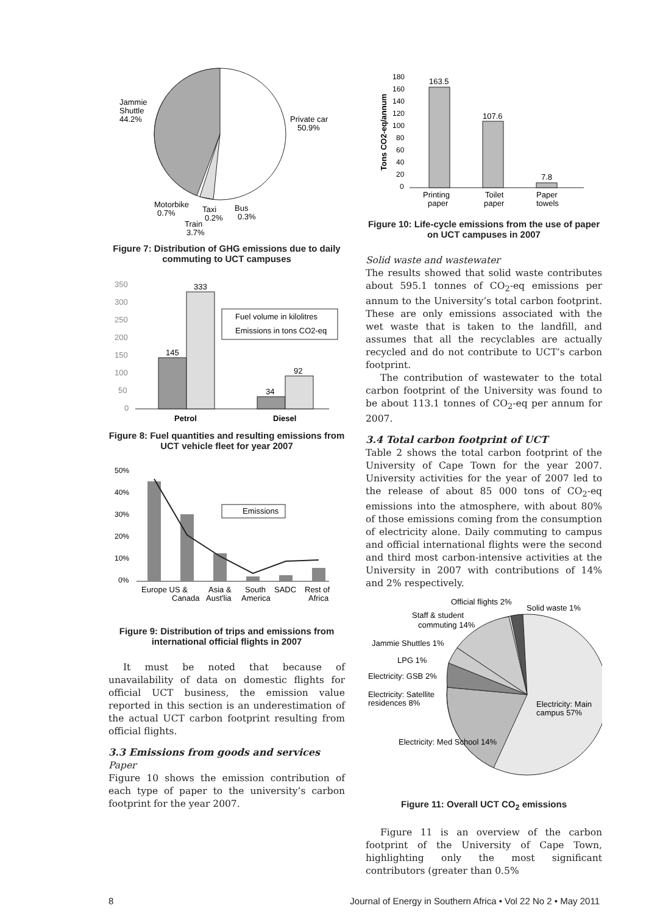Jammie
Shuttle
44.2%
Private car
50.9%
Motorbike
0.7%
Taxi
0.2%
Bus
0.3%
Train
3.7%
Figure 7: Distribution of GHG emissions due to daily commuting to UCT campuses
350
300
250
200
150
100
50
0
145
333
34
92
Fuel volume in kilolitres
Emissions in tons CO2-eq
Petrol
Diesel
Figure 8: Fuel quantities and resulting emissions from UCT vehicle fleet for year 2007
50%
40%
30%
20%
10%
0%
Emissions
Europe US &
Canada
Asia &
Aust'lia
South
America
SADC
Rest of
Africa
Figure 9: Distribution of trips and emissions from international official flights in 2007
It must be noted that because of unavailability of data on domestic flights for official UCT business, the emission value reported in this section is an underestimation of the actual UCT carbon footprint resulting from official flights.
3.3 Emissions from goods and services
Paper
Figure 10 shows the emission contribution of each type of paper to the university’s carbon footprint for the year 2007.
Tons CO2-eq/annum
180
160
140
120
100
80
60
40
20
0
163.5
107.6
7.8
Printing
paper
Toilet
paper
Paper
towels
Figure 10: Life-cycle emissions from the use of paper on UCT campuses in 2007
Solid waste and wastewater
The results showed that solid waste contributes about 595.1 tonnes of CO<sub>2</sub>-eq emissions per annum to the University’s total carbon footprint. These are only emissions associated with the wet waste that is taken to the landfill, and assumes that all the recyclables are actually recycled and do not contribute to UCT’s carbon footprint.
The contribution of wastewater to the total carbon footprint of the University was found to be about 113.1 tonnes of CO<sub>2</sub>-eq per annum for 2007.
3.4 Total carbon footprint of UCT
Table 2 shows the total carbon footprint of the University of Cape Town for the year 2007. University activities for the year of 2007 led to the release of about 85 000 tons of CO<sub>2</sub>-eq emissions into the atmosphere, with about 80% of those emissions coming from the consumption of electricity alone. Daily commuting to campus and official international flights were the second and third most carbon-intensive activities at the University in 2007 with contributions of 14% and 2% respectively.
Official flights 2%
Solid waste 1%
Staff & student
commuting 14%
Jammie Shuttles 1%
LPG 1%
Electricity: GSB 2%
Electricity: Satellite
residences 8%
Electricity: Main
campus 57%
Electricity: Med School 14%
Figure 11: Overall UCT CO<sub>2</sub> emissions
Figure 11 is an overview of the carbon footprint of the University of Cape Town, highlighting only the most significant contributors (greater than 0.5%
8 Journal of Energy in Southern Africa • Vol 22 No 2 • May 2011